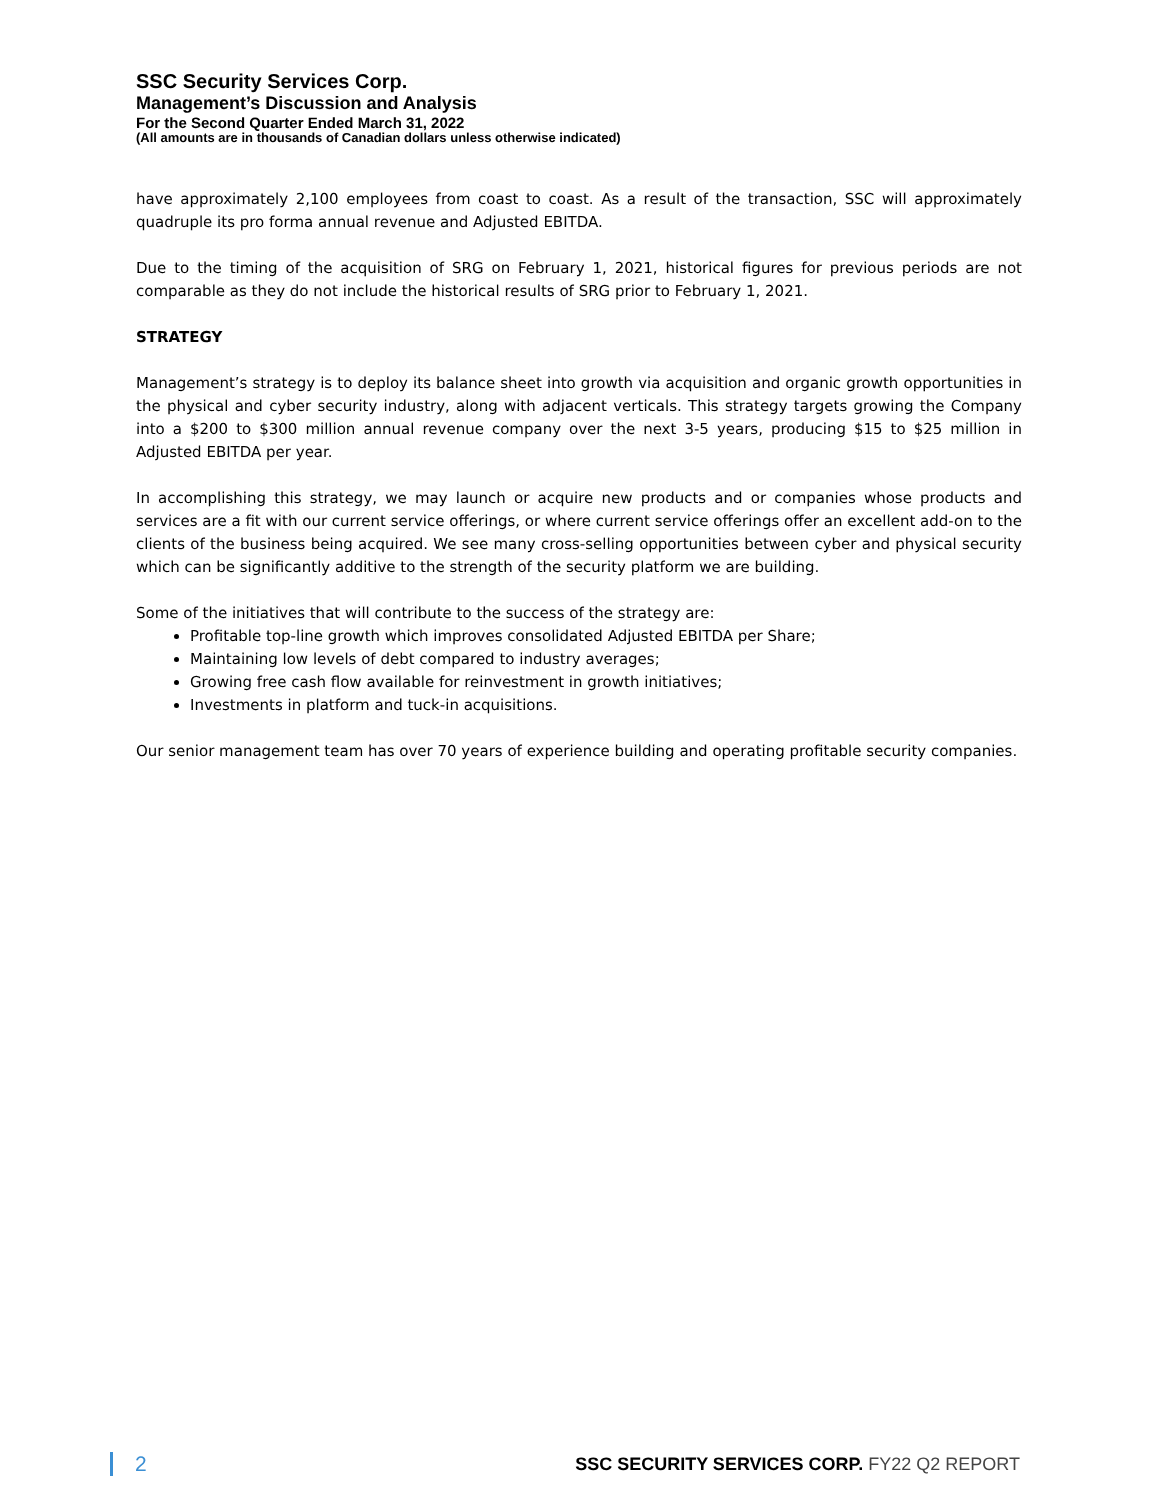SSC Security Services Corp.
Management’s Discussion and Analysis
For the Second Quarter Ended March 31, 2022
(All amounts are in thousands of Canadian dollars unless otherwise indicated)
have approximately 2,100 employees from coast to coast. As a result of the transaction, SSC will approximately quadruple its pro forma annual revenue and Adjusted EBITDA.
Due to the timing of the acquisition of SRG on February 1, 2021, historical figures for previous periods are not comparable as they do not include the historical results of SRG prior to February 1, 2021.
STRATEGY
Management’s strategy is to deploy its balance sheet into growth via acquisition and organic growth opportunities in the physical and cyber security industry, along with adjacent verticals. This strategy targets growing the Company into a $200 to $300 million annual revenue company over the next 3-5 years, producing $15 to $25 million in Adjusted EBITDA per year.
In accomplishing this strategy, we may launch or acquire new products and or companies whose products and services are a fit with our current service offerings, or where current service offerings offer an excellent add-on to the clients of the business being acquired. We see many cross-selling opportunities between cyber and physical security which can be significantly additive to the strength of the security platform we are building.
Some of the initiatives that will contribute to the success of the strategy are:
Profitable top-line growth which improves consolidated Adjusted EBITDA per Share;
Maintaining low levels of debt compared to industry averages;
Growing free cash flow available for reinvestment in growth initiatives;
Investments in platform and tuck-in acquisitions.
Our senior management team has over 70 years of experience building and operating profitable security companies.
2 SSC SECURITY SERVICES CORP. FY22 Q2 REPORT